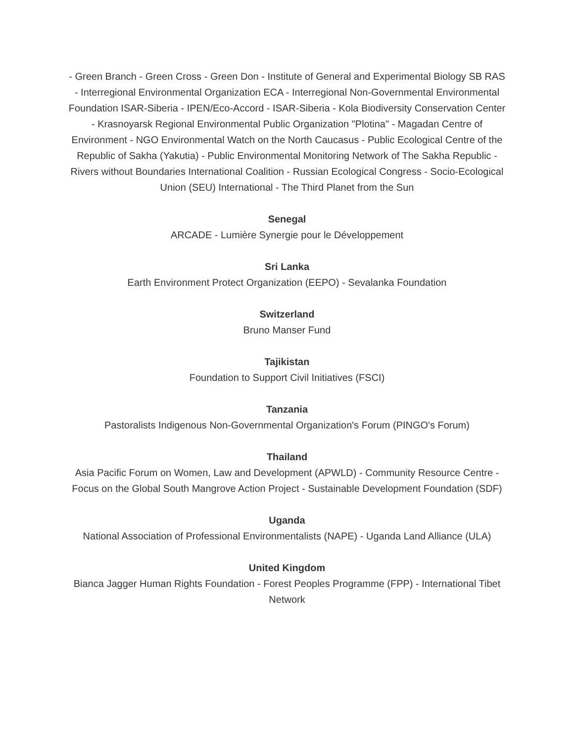- Green Branch - Green Cross - Green Don - Institute of General and Experimental Biology SB RAS - Interregional Environmental Organization ECA - Interregional Non-Governmental Environmental Foundation ISAR-Siberia - IPEN/Eco-Accord - ISAR-Siberia - Kola Biodiversity Conservation Center - Krasnoyarsk Regional Environmental Public Organization "Plotina" - Magadan Centre of Environment - NGO Environmental Watch on the North Caucasus - Public Ecological Centre of the Republic of Sakha (Yakutia) - Public Environmental Monitoring Network of The Sakha Republic - Rivers without Boundaries International Coalition - Russian Ecological Congress - Socio-Ecological Union (SEU) International - The Third Planet from the Sun
Senegal
ARCADE - Lumière Synergie pour le Développement
Sri Lanka
Earth Environment Protect Organization (EEPO) - Sevalanka Foundation
Switzerland
Bruno Manser Fund
Tajikistan
Foundation to Support Civil Initiatives (FSCI)
Tanzania
Pastoralists Indigenous Non-Governmental Organization's Forum (PINGO's Forum)
Thailand
Asia Pacific Forum on Women, Law and Development (APWLD) - Community Resource Centre - Focus on the Global South Mangrove Action Project - Sustainable Development Foundation (SDF)
Uganda
National Association of Professional Environmentalists (NAPE) - Uganda Land Alliance (ULA)
United Kingdom
Bianca Jagger Human Rights Foundation - Forest Peoples Programme (FPP) - International Tibet Network